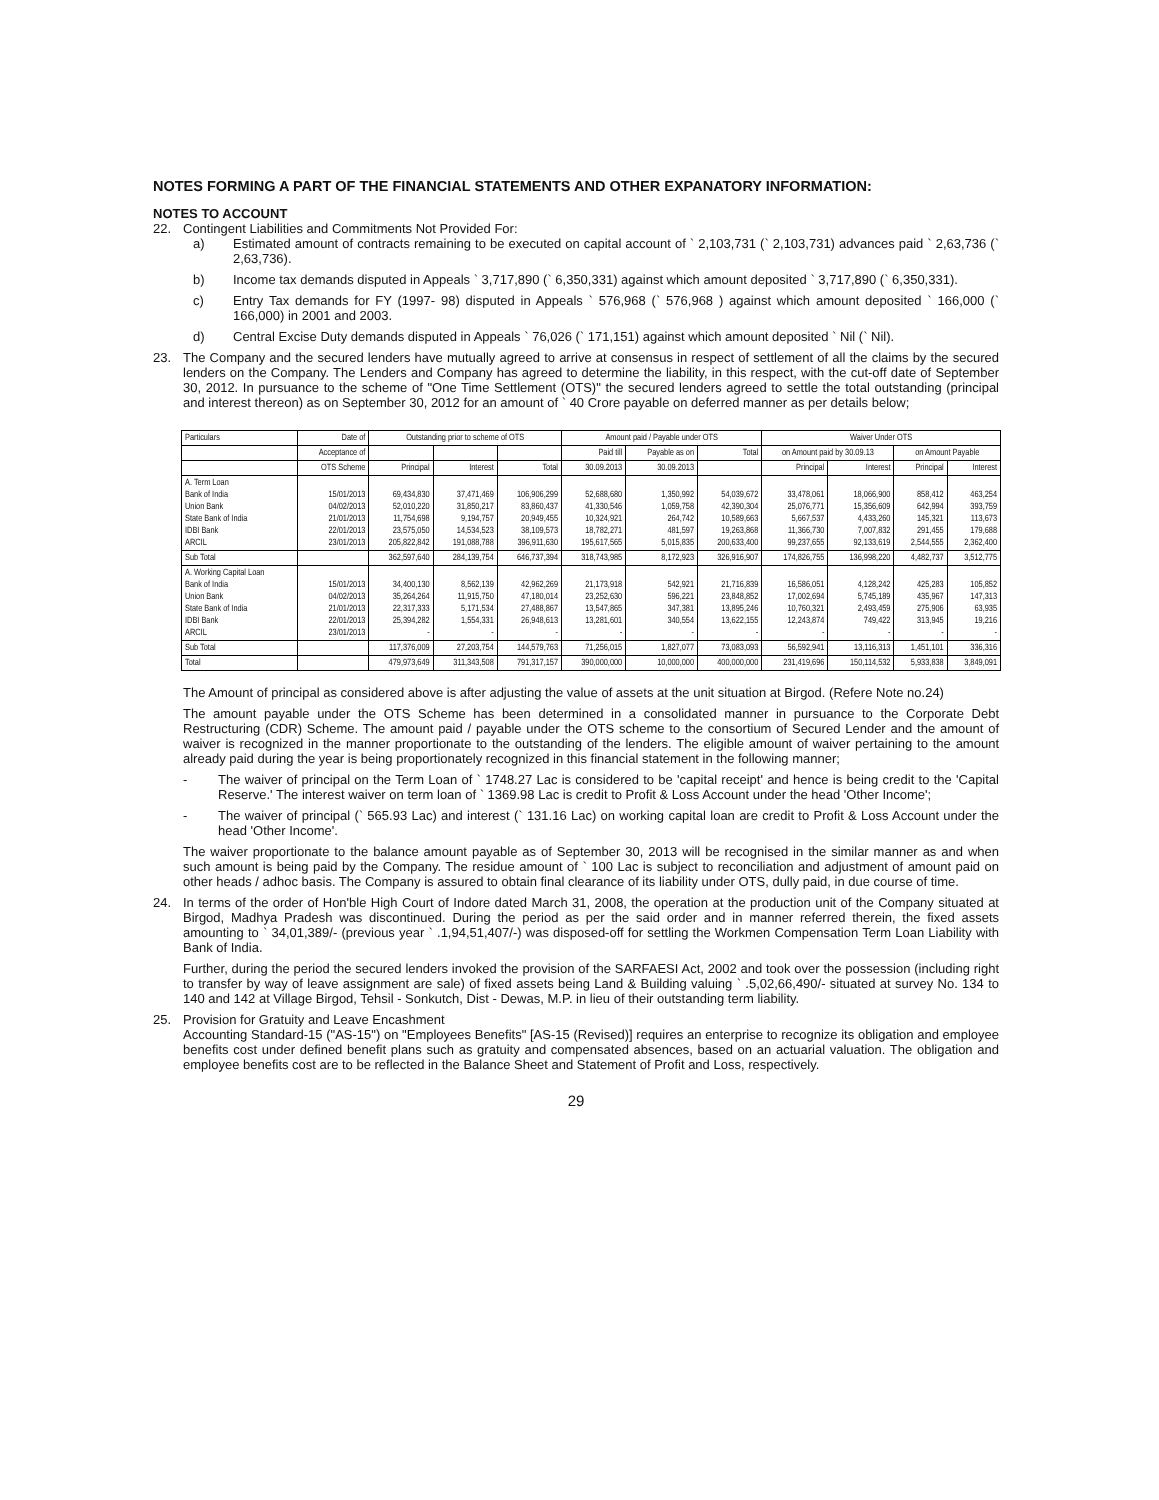NOTES FORMING A PART OF THE FINANCIAL STATEMENTS AND OTHER EXPANATORY INFORMATION:
NOTES TO ACCOUNT
22. Contingent Liabilities and Commitments Not Provided For:
a)
Estimated amount of contracts remaining to be executed on capital account of ` 2,103,731 (` 2,103,731) advances paid ` 2,63,736 (` 2,63,736).
b)
Income tax demands disputed in Appeals ` 3,717,890 (` 6,350,331) against which amount deposited ` 3,717,890 (` 6,350,331).
c)
Entry Tax demands for FY (1997- 98) disputed in Appeals ` 576,968 (` 576,968 ) against which amount deposited ` 166,000 (` 166,000) in 2001 and 2003.
d)
Central Excise Duty demands disputed in Appeals ` 76,026 (` 171,151) against which amount deposited ` Nil (` Nil).
23.
The Company and the secured lenders have mutually agreed to arrive at consensus in respect of settlement of all the claims by the secured lenders on the Company. The Lenders and Company has agreed to determine the liability, in this respect, with the cut-off date of September 30, 2012. In pursuance to the scheme of "One Time Settlement (OTS)" the secured lenders agreed to settle the total outstanding (principal and interest thereon) as on September 30, 2012 for an amount of ` 40 Crore payable on deferred manner as per details below;
| Particulars | Date of | Outstanding prior to scheme of OTS | | | Amount paid / Payable under OTS | | | Waiver Under OTS | | | |
| --- | --- | --- | --- | --- | --- | --- | --- | --- | --- | --- | --- |
| | Acceptance of | | | | Paid till | Payable as on | Total | on Amount paid by 30.09.13 | | on Amount Payable | |
| | OTS Scheme | Principal | Interest | Total | 30.09.2013 | 30.09.2013 | | Principal | Interest | Principal | Interest |
| A. Term Loan Bank of India Union Bank State Bank of India IDBI Bank ARCIL | 15/01/2013 04/02/2013 21/01/2013 22/01/2013 23/01/2013 | 69,434,830 52,010,220 11,754,698 23,575,050 205,822,842 | 37,471,469 31,850,217 9,194,757 14,534,523 191,088,788 | 106,906,299 83,860,437 20,949,455 38,109,573 396,911,630 | 52,688,680 41,330,546 10,324,921 18,782,271 195,617,565 | 1,350,992 1,059,758 264,742 481,597 5,015,835 | 54,039,672 42,390,304 10,589,663 19,263,868 200,633,400 | 33,478,061 25,076,771 5,667,537 11,366,730 99,237,655 | 18,066,900 15,356,609 4,433,260 7,007,832 92,133,619 | 858,412 642,994 145,321 291,455 2,544,555 | 463,254 393,759 113,673 179,688 2,362,400 |
| Sub Total | | 362,597,640 | 284,139,754 | 646,737,394 | 318,743,985 | 8,172,923 | 326,916,907 | 174,826,755 | 136,998,220 | 4,482,737 | 3,512,775 |
| A. Working Capital Loan Bank of India Union Bank State Bank of India IDBI Bank ARCIL | 15/01/2013 04/02/2013 21/01/2013 22/01/2013 23/01/2013 | 34,400,130 35,264,264 22,317,333 25,394,282 - | 8,562,139 11,915,750 5,171,534 1,554,331 - | 42,962,269 47,180,014 27,488,867 26,948,613 - | 21,173,918 23,252,630 13,547,865 13,281,601 - | 542,921 596,221 347,381 340,554 - | 21,716,839 23,848,852 13,895,246 13,622,155 - | 16,586,051 17,002,694 10,760,321 12,243,874 - | 4,128,242 5,745,189 2,493,459 749,422 - | 425,283 435,967 275,906 313,945 - | 105,852 147,313 63,935 19,216 - |
| Sub Total | | 117,376,009 | 27,203,754 | 144,579,763 | 71,256,015 | 1,827,077 | 73,083,093 | 56,592,941 | 13,116,313 | 1,451,101 | 336,316 |
| Total | | 479,973,649 | 311,343,508 | 791,317,157 | 390,000,000 | 10,000,000 | 400,000,000 | 231,419,696 | 150,114,532 | 5,933,838 | 3,849,091 |
The Amount of principal as considered above is after adjusting the value of assets at the unit situation at Birgod. (Refere Note no.24)
The amount payable under the OTS Scheme has been determined in a consolidated manner in pursuance to the Corporate Debt Restructuring (CDR) Scheme. The amount paid / payable under the OTS scheme to the consortium of Secured Lender and the amount of waiver is recognized in the manner proportionate to the outstanding of the lenders. The eligible amount of waiver pertaining to the amount already paid during the year is being proportionately recognized in this financial statement in the following manner;
-
The waiver of principal on the Term Loan of ` 1748.27 Lac is considered to be 'capital receipt' and hence is being credit to the 'Capital Reserve.' The interest waiver on term loan of ` 1369.98 Lac is credit to Profit & Loss Account under the head 'Other Income';
-
The waiver of principal (` 565.93 Lac) and interest (` 131.16 Lac) on working capital loan are credit to Profit & Loss Account under the head 'Other Income'.
The waiver proportionate to the balance amount payable as of September 30, 2013 will be recognised in the similar manner as and when such amount is being paid by the Company. The residue amount of ` 100 Lac is subject to reconciliation and adjustment of amount paid on other heads / adhoc basis. The Company is assured to obtain final clearance of its liability under OTS, dully paid, in due course of time.
24.
In terms of the order of Hon'ble High Court of Indore dated March 31, 2008, the operation at the production unit of the Company situated at Birgod, Madhya Pradesh was discontinued. During the period as per the said order and in manner referred therein, the fixed assets amounting to ` 34,01,389/- (previous year ` .1,94,51,407/-) was disposed-off for settling the Workmen Compensation Term Loan Liability with Bank of India.
Further, during the period the secured lenders invoked the provision of the SARFAESI Act, 2002 and took over the possession (including right to transfer by way of leave assignment are sale) of fixed assets being Land & Building valuing ` .5,02,66,490/- situated at survey No. 134 to 140 and 142 at Village Birgod, Tehsil - Sonkutch, Dist - Dewas, M.P. in lieu of their outstanding term liability.
25.
Provision for Gratuity and Leave Encashment
Accounting Standard-15 ("AS-15") on "Employees Benefits" [AS-15 (Revised)] requires an enterprise to recognize its obligation and employee benefits cost under defined benefit plans such as gratuity and compensated absences, based on an actuarial valuation. The obligation and employee benefits cost are to be reflected in the Balance Sheet and Statement of Profit and Loss, respectively.
29